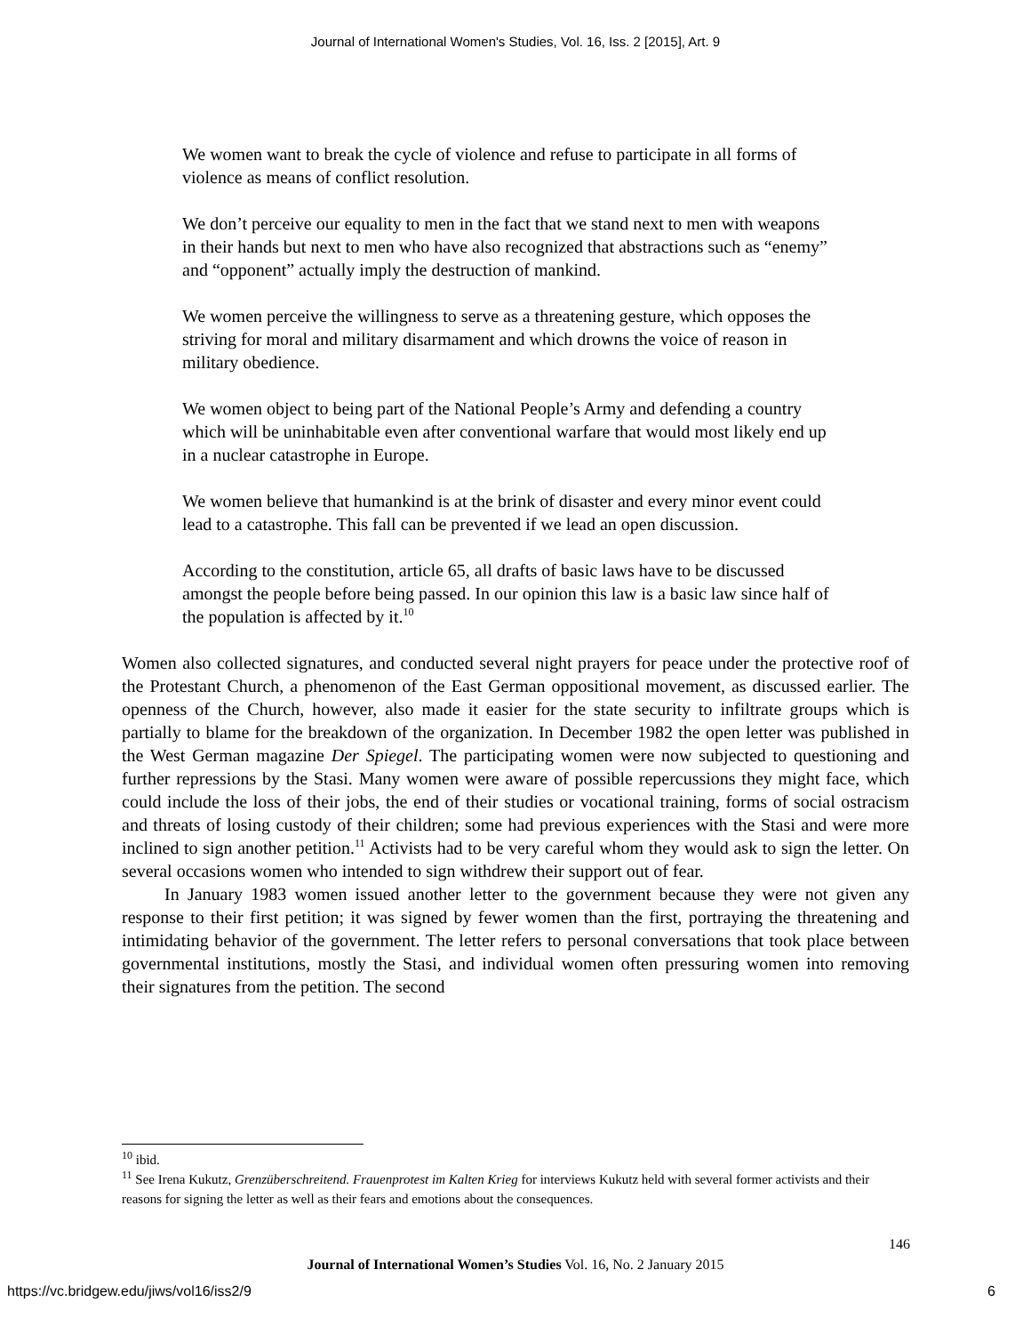Journal of International Women's Studies, Vol. 16, Iss. 2 [2015], Art. 9
We women want to break the cycle of violence and refuse to participate in all forms of violence as means of conflict resolution.
We don’t perceive our equality to men in the fact that we stand next to men with weapons in their hands but next to men who have also recognized that abstractions such as “enemy” and “opponent” actually imply the destruction of mankind.
We women perceive the willingness to serve as a threatening gesture, which opposes the striving for moral and military disarmament and which drowns the voice of reason in military obedience.
We women object to being part of the National People’s Army and defending a country which will be uninhabitable even after conventional warfare that would most likely end up in a nuclear catastrophe in Europe.
We women believe that humankind is at the brink of disaster and every minor event could lead to a catastrophe. This fall can be prevented if we lead an open discussion.
According to the constitution, article 65, all drafts of basic laws have to be discussed amongst the people before being passed. In our opinion this law is a basic law since half of the population is affected by it.<sup>10</sup>
Women also collected signatures, and conducted several night prayers for peace under the protective roof of the Protestant Church, a phenomenon of the East German oppositional movement, as discussed earlier. The openness of the Church, however, also made it easier for the state security to infiltrate groups which is partially to blame for the breakdown of the organization. In December 1982 the open letter was published in the West German magazine Der Spiegel. The participating women were now subjected to questioning and further repressions by the Stasi. Many women were aware of possible repercussions they might face, which could include the loss of their jobs, the end of their studies or vocational training, forms of social ostracism and threats of losing custody of their children; some had previous experiences with the Stasi and were more inclined to sign another petition.<sup>11</sup> Activists had to be very careful whom they would ask to sign the letter. On several occasions women who intended to sign withdrew their support out of fear.
In January 1983 women issued another letter to the government because they were not given any response to their first petition; it was signed by fewer women than the first, portraying the threatening and intimidating behavior of the government. The letter refers to personal conversations that took place between governmental institutions, mostly the Stasi, and individual women often pressuring women into removing their signatures from the petition. The second
<sup>10</sup> ibid.
<sup>11</sup> See Irena Kukutz, Grenzüberschreitend. Frauenprotest im Kalten Krieg for interviews Kukutz held with several former activists and their reasons for signing the letter as well as their fears and emotions about the consequences.
146
Journal of International Women’s Studies Vol. 16, No. 2 January 2015
https://vc.bridgew.edu/jiws/vol16/iss2/9
6